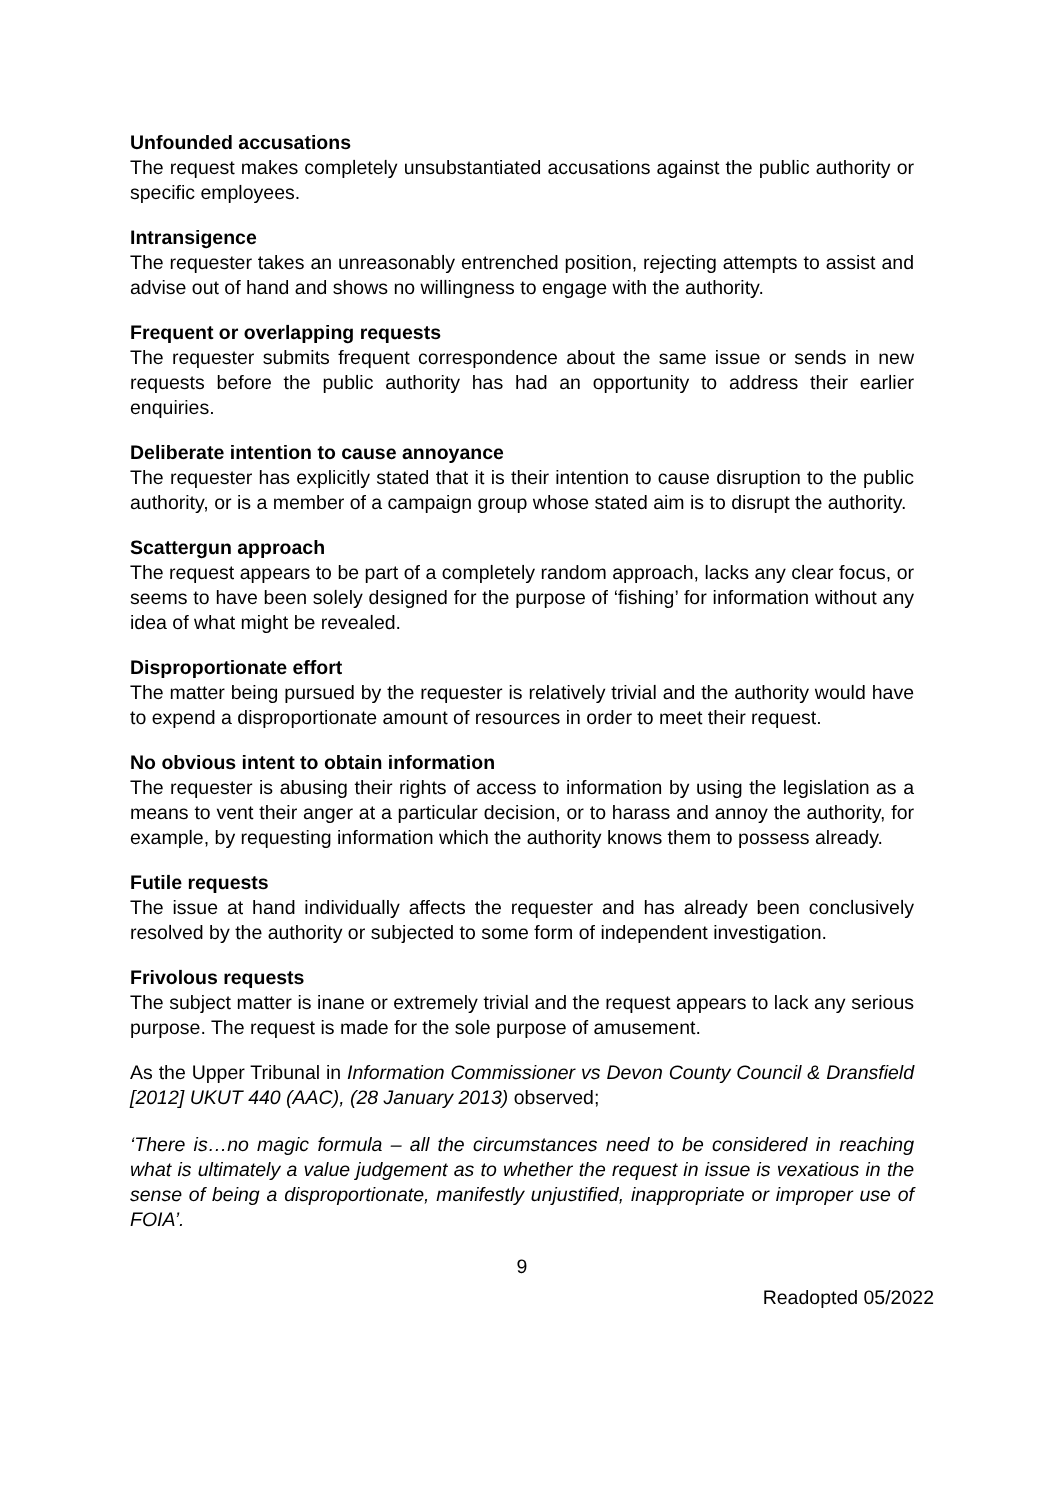Unfounded accusations
The request makes completely unsubstantiated accusations against the public authority or specific employees.
Intransigence
The requester takes an unreasonably entrenched position, rejecting attempts to assist and advise out of hand and shows no willingness to engage with the authority.
Frequent or overlapping requests
The requester submits frequent correspondence about the same issue or sends in new requests before the public authority has had an opportunity to address their earlier enquiries.
Deliberate intention to cause annoyance
The requester has explicitly stated that it is their intention to cause disruption to the public authority, or is a member of a campaign group whose stated aim is to disrupt the authority.
Scattergun approach
The request appears to be part of a completely random approach, lacks any clear focus, or seems to have been solely designed for the purpose of ‘fishing’ for information without any idea of what might be revealed.
Disproportionate effort
The matter being pursued by the requester is relatively trivial and the authority would have to expend a disproportionate amount of resources in order to meet their request.
No obvious intent to obtain information
The requester is abusing their rights of access to information by using the legislation as a means to vent their anger at a particular decision, or to harass and annoy the authority, for example, by requesting information which the authority knows them to possess already.
Futile requests
The issue at hand individually affects the requester and has already been conclusively resolved by the authority or subjected to some form of independent investigation.
Frivolous requests
The subject matter is inane or extremely trivial and the request appears to lack any serious purpose. The request is made for the sole purpose of amusement.
As the Upper Tribunal in Information Commissioner vs Devon County Council & Dransfield [2012] UKUT 440 (AAC), (28 January 2013) observed;
‘There is…no magic formula – all the circumstances need to be considered in reaching what is ultimately a value judgement as to whether the request in issue is vexatious in the sense of being a disproportionate, manifestly unjustified, inappropriate or improper use of FOIA’.
9
Readopted 05/2022